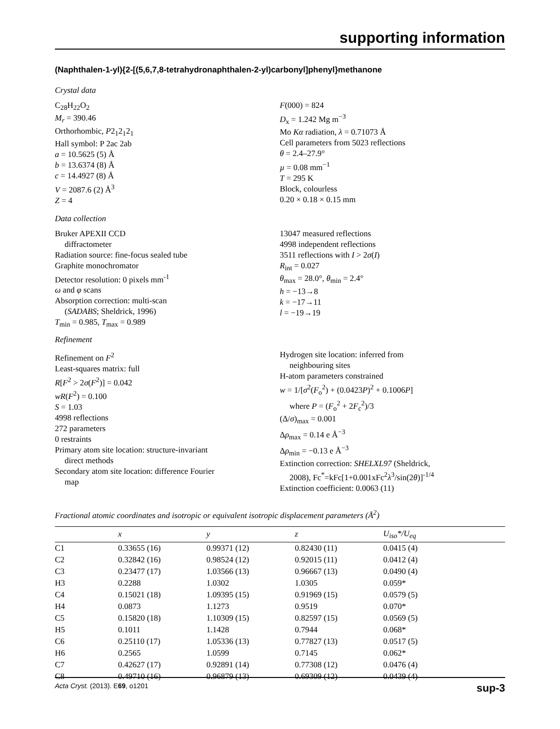supporting information
(Naphthalen-1-yl){2-[(5,6,7,8-tetrahydronaphthalen-2-yl)carbonyl]phenyl}methanone
Crystal data
C<sub>28</sub>H<sub>22</sub>O<sub>2</sub>
M<sub>r</sub> = 390.46
Orthorhombic, P2<sub>1</sub>2<sub>1</sub>2<sub>1</sub>
Hall symbol: P 2ac 2ab
a = 10.5625 (5) Å
b = 13.6374 (8) Å
c = 14.4927 (8) Å
V = 2087.6 (2) Å<sup>3</sup>
Z = 4
F(000) = 824
D<sub>x</sub> = 1.242 Mg m<sup>−3</sup>
Mo Kα radiation, λ = 0.71073 Å
Cell parameters from 5023 reflections
θ = 2.4–27.9°
µ = 0.08 mm<sup>−1</sup>
T = 295 K
Block, colourless
0.20 × 0.18 × 0.15 mm
Data collection
Bruker APEXII CCD
diffractometer
Radiation source: fine-focus sealed tube
Graphite monochromator
Detector resolution: 0 pixels mm<sup>-1</sup>
ω and φ scans
Absorption correction: multi-scan
(SADABS; Sheldrick, 1996)
T<sub>min</sub> = 0.985, T<sub>max</sub> = 0.989
13047 measured reflections
4998 independent reflections
3511 reflections with I > 2σ(I)
R<sub>int</sub> = 0.027
θ<sub>max</sub> = 28.0°, θ<sub>min</sub> = 2.4°
h = −13→8
k = −17→11
l = −19→19
Refinement
Refinement on F<sup>2</sup>
Least-squares matrix: full
R[F<sup>2</sup> > 2σ(F<sup>2</sup>)] = 0.042
wR(F<sup>2</sup>) = 0.100
S = 1.03
4998 reflections
272 parameters
0 restraints
Primary atom site location: structure-invariant
direct methods
Secondary atom site location: difference Fourier
map
Hydrogen site location: inferred from
neighbouring sites
H-atom parameters constrained
w = 1/[σ<sup>2</sup>(F<sub>o</sub><sup>2</sup>) + (0.0423P)<sup>2</sup> + 0.1006P]
where P = (F<sub>o</sub><sup>2</sup> + 2F<sub>c</sub><sup>2</sup>)/3
(Δ/σ)<sub>max</sub> = 0.001
Δρ<sub>max</sub> = 0.14 e Å<sup>−3</sup>
Δρ<sub>min</sub> = −0.13 e Å<sup>−3</sup>
Extinction correction: SHELXL97 (Sheldrick,
2008), Fc<sup>*</sup>=kFc[1+0.001xFc<sup>2</sup>λ<sup>3</sup>/sin(2θ)]<sup>-1/4</sup>
Extinction coefficient: 0.0063 (11)
Fractional atomic coordinates and isotropic or equivalent isotropic displacement parameters (Å<sup>2</sup>)
| | x | y | z | U<sub>iso</sub>*/ U<sub>eq</sub> |
| --- | --- | --- | --- | --- |
| C1 | 0.33655 (16) | 0.99371 (12) | 0.82430 (11) | 0.0415 (4) |
| C2 | 0.32842 (16) | 0.98524 (12) | 0.92015 (11) | 0.0412 (4) |
| C3 | 0.23477 (17) | 1.03566 (13) | 0.96667 (13) | 0.0490 (4) |
| H3 | 0.2288 | 1.0302 | 1.0305 | 0.059* |
| C4 | 0.15021 (18) | 1.09395 (15) | 0.91969 (15) | 0.0579 (5) |
| H4 | 0.0873 | 1.1273 | 0.9519 | 0.070* |
| C5 | 0.15820 (18) | 1.10309 (15) | 0.82597 (15) | 0.0569 (5) |
| H5 | 0.1011 | 1.1428 | 0.7944 | 0.068* |
| C6 | 0.25110 (17) | 1.05336 (13) | 0.77827 (13) | 0.0517 (5) |
| H6 | 0.2565 | 1.0599 | 0.7145 | 0.062* |
| C7 | 0.42627 (17) | 0.92891 (14) | 0.77308 (12) | 0.0476 (4) |
| C8 | 0.49710 (16) | 0.96879 (13) | 0.69309 (12) | 0.0439 (4) |
Acta Cryst. (2013). E69, o1201 sup-3